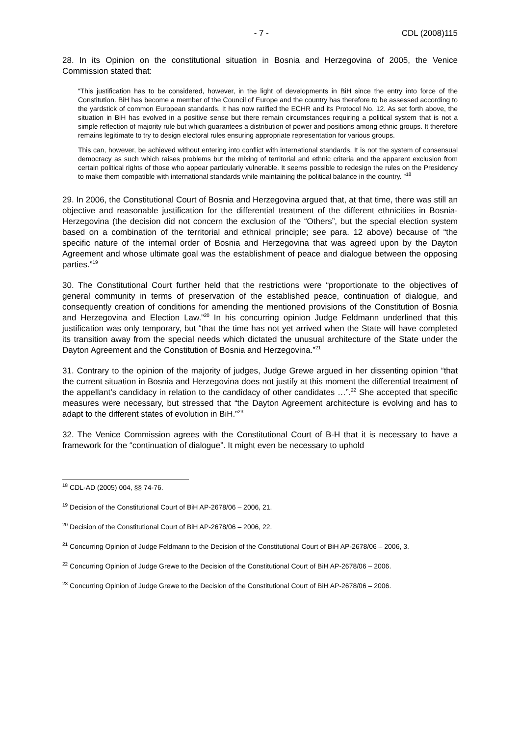- 7 - CDL (2008)115
28. In its Opinion on the constitutional situation in Bosnia and Herzegovina of 2005, the Venice Commission stated that:
“This justification has to be considered, however, in the light of developments in BiH since the entry into force of the Constitution. BiH has become a member of the Council of Europe and the country has therefore to be assessed according to the yardstick of common European standards. It has now ratified the ECHR and its Protocol No. 12. As set forth above, the situation in BiH has evolved in a positive sense but there remain circumstances requiring a political system that is not a simple reflection of majority rule but which guarantees a distribution of power and positions among ethnic groups. It therefore remains legitimate to try to design electoral rules ensuring appropriate representation for various groups.
This can, however, be achieved without entering into conflict with international standards. It is not the system of consensual democracy as such which raises problems but the mixing of territorial and ethnic criteria and the apparent exclusion from certain political rights of those who appear particularly vulnerable. It seems possible to redesign the rules on the Presidency to make them compatible with international standards while maintaining the political balance in the country. ”<sup>18</sup>
29. In 2006, the Constitutional Court of Bosnia and Herzegovina argued that, at that time, there was still an objective and reasonable justification for the differential treatment of the different ethnicities in Bosnia-Herzegovina (the decision did not concern the exclusion of the “Others”, but the special election system based on a combination of the territorial and ethnical principle; see para. 12 above) because of “the specific nature of the internal order of Bosnia and Herzegovina that was agreed upon by the Dayton Agreement and whose ultimate goal was the establishment of peace and dialogue between the opposing parties.”<sup>19</sup>
30. The Constitutional Court further held that the restrictions were “proportionate to the objectives of general community in terms of preservation of the established peace, continuation of dialogue, and consequently creation of conditions for amending the mentioned provisions of the Constitution of Bosnia and Herzegovina and Election Law.”<sup>20</sup> In his concurring opinion Judge Feldmann underlined that this justification was only temporary, but “that the time has not yet arrived when the State will have completed its transition away from the special needs which dictated the unusual architecture of the State under the Dayton Agreement and the Constitution of Bosnia and Herzegovina.”<sup>21</sup>
31. Contrary to the opinion of the majority of judges, Judge Grewe argued in her dissenting opinion “that the current situation in Bosnia and Herzegovina does not justify at this moment the differential treatment of the appellant’s candidacy in relation to the candidacy of other candidates …”.<sup>22</sup> She accepted that specific measures were necessary, but stressed that “the Dayton Agreement architecture is evolving and has to adapt to the different states of evolution in BiH.”<sup>23</sup>
32. The Venice Commission agrees with the Constitutional Court of B-H that it is necessary to have a framework for the “continuation of dialogue”. It might even be necessary to uphold
<sup>18</sup> CDL-AD (2005) 004, §§ 74-76.
<sup>19</sup> Decision of the Constitutional Court of BiH AP-2678/06 – 2006, 21.
<sup>20</sup> Decision of the Constitutional Court of BiH AP-2678/06 – 2006, 22.
<sup>21</sup> Concurring Opinion of Judge Feldmann to the Decision of the Constitutional Court of BiH AP-2678/06 – 2006, 3.
<sup>22</sup> Concurring Opinion of Judge Grewe to the Decision of the Constitutional Court of BiH AP-2678/06 – 2006.
<sup>23</sup> Concurring Opinion of Judge Grewe to the Decision of the Constitutional Court of BiH AP-2678/06 – 2006.